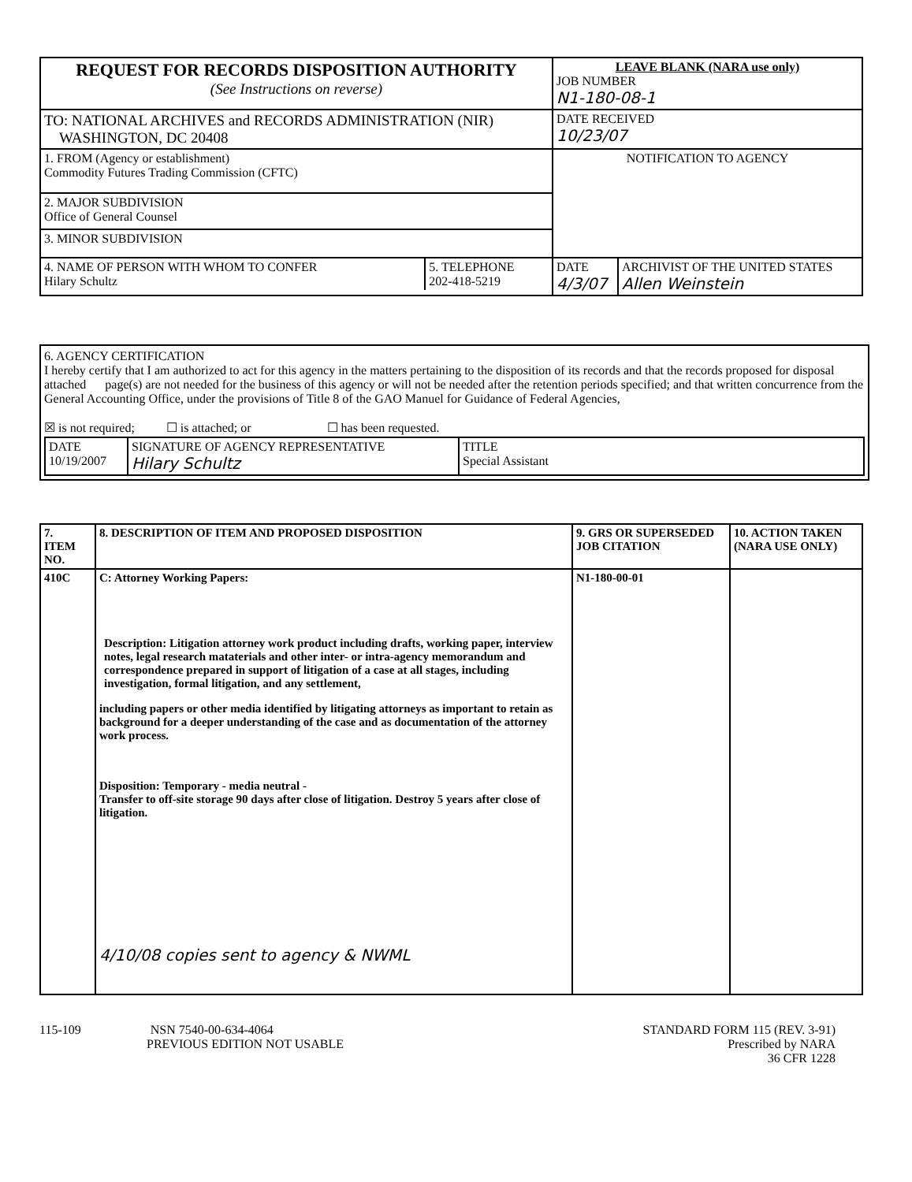| REQUEST FOR RECORDS DISPOSITION AUTHORITY (See Instructions on reverse) | LEAVE BLANK (NARA use only) JOB NUMBER N1-180-08-1 |
| TO: NATIONAL ARCHIVES and RECORDS ADMINISTRATION (NIR) WASHINGTON, DC 20408 | DATE RECEIVED 10/23/07 |
| 1. FROM (Agency or establishment) Commodity Futures Trading Commission (CFTC) | NOTIFICATION TO AGENCY |
| 2. MAJOR SUBDIVISION Office of General Counsel | |
| 3. MINOR SUBDIVISION | |
| / 4. NAME OF PERSON WITH WHOM TO CONFER Hilary Schultz / 5. TELEPHONE 202-418-5219 / | / DATE 4/3/07 / ARCHIVIST OF THE UNITED STATES Allen Weinstein / |
6. AGENCY CERTIFICATION
I hereby certify that I am authorized to act for this agency in the matters pertaining to the disposition of its records and that the records proposed for disposal attached page(s) are not needed for the business of this agency or will not be needed after the retention periods specified; and that written concurrence from the General Accounting Office, under the provisions of Title 8 of the GAO Manuel for Guidance of Federal Agencies,
☒ is not required; ☐ is attached; or ☐ has been requested.
| DATE 10/19/2007 | SIGNATURE OF AGENCY REPRESENTATIVE Hilary Schultz | TITLE Special Assistant |
| 7. ITEM NO. | 8. DESCRIPTION OF ITEM AND PROPOSED DISPOSITION | 9. GRS OR SUPERSEDED JOB CITATION | 10. ACTION TAKEN (NARA USE ONLY) |
| 410C | C: Attorney Working Papers: Description: Litigation attorney work product including drafts, working paper, interview notes, legal research mataterials and other inter- or intra-agency memorandum and correspondence prepared in support of litigation of a case at all stages, including investigation, formal litigation, and any settlement, including papers or other media identified by litigating attorneys as important to retain as background for a deeper understanding of the case and as documentation of the attorney work process. Disposition: Temporary - media neutral - Transfer to off-site storage 90 days after close of litigation. Destroy 5 years after close of litigation. 4/10/08 copies sent to agency & NWML | N1-180-00-01 | |
115-109 NSN 7540-00-634-4064
PREVIOUS EDITION NOT USABLE
STANDARD FORM 115 (REV. 3-91)
Prescribed by NARA
36 CFR 1228